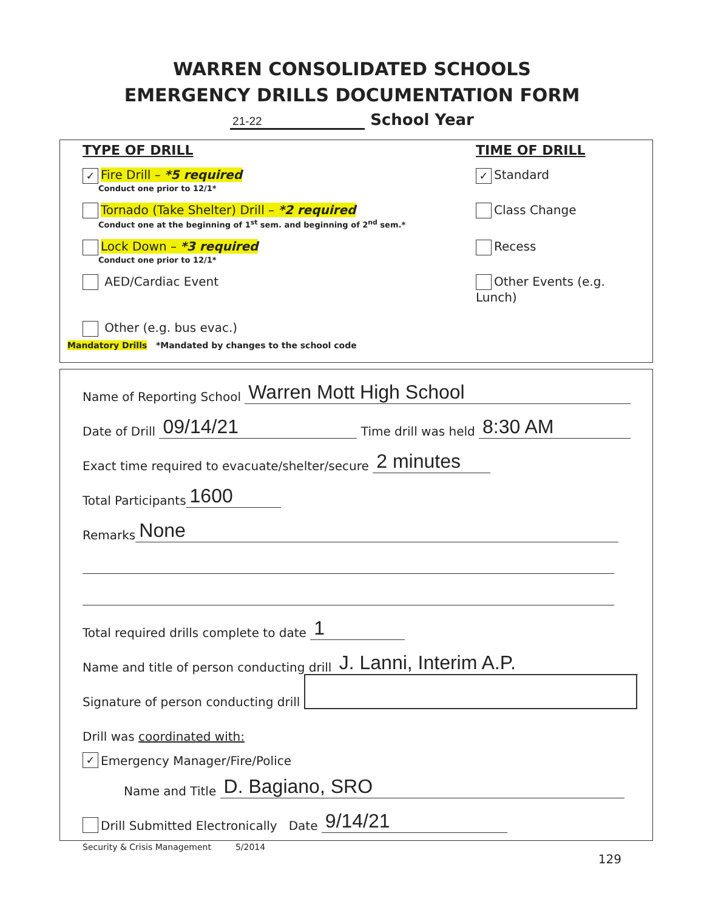WARREN CONSOLIDATED SCHOOLS
EMERGENCY DRILLS DOCUMENTATION FORM
21-22 School Year
TYPE OF DRILL TIME OF DRILL
✓ Fire Drill – *5 required
Conduct one prior to 12/1*
✓ Standard
Tornado (Take Shelter) Drill – *2 required
Conduct one at the beginning of 1<sup>st</sup> sem. and beginning of 2<sup>nd</sup> sem.*
Class Change
Lock Down – *3 required
Conduct one prior to 12/1*
Recess
AED/Cardiac Event Other Events (e.g. Lunch)
Other (e.g. bus evac.)
Mandatory Drills *Mandated by changes to the school code
Name of Reporting School Warren Mott High School
Date of Drill 09/14/21 Time drill was held 8:30 AM
Exact time required to evacuate/shelter/secure 2 minutes
Total Participants 1600
Remarks None
Total required drills complete to date 1
Name and title of person conducting drill J. Lanni, Interim A.P.
Signature of person conducting drill
Drill was coordinated with:
✓ Emergency Manager/Fire/Police
Name and Title D. Bagiano, SRO
Drill Submitted Electronically Date 9/14/21
Security & Crisis Management 5/2014
129